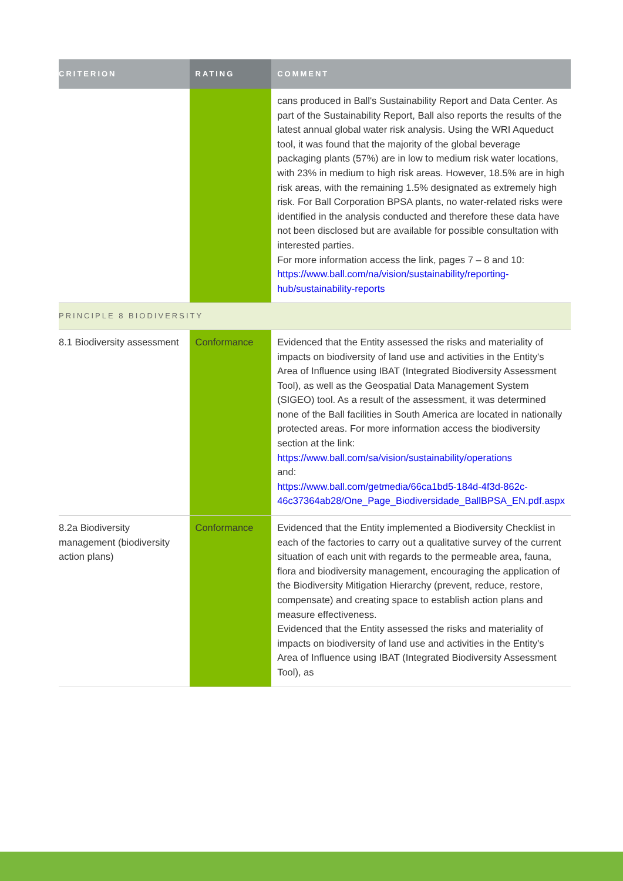| CRITERION | RATING | COMMENT |
| --- | --- | --- |
| | | cans produced in Ball's Sustainability Report and Data Center. As part of the Sustainability Report, Ball also reports the results of the latest annual global water risk analysis. Using the WRI Aqueduct tool, it was found that the majority of the global beverage packaging plants (57%) are in low to medium risk water locations, with 23% in medium to high risk areas. However, 18.5% are in high risk areas, with the remaining 1.5% designated as extremely high risk. For Ball Corporation BPSA plants, no water-related risks were identified in the analysis conducted and therefore these data have not been disclosed but are available for possible consultation with interested parties. For more information access the link, pages 7 – 8 and 10: https://www.ball.com/na/vision/sustainability/reporting-hub/sustainability-reports |
| PRINCIPLE 8 BIODIVERSITY | | |
| 8.1 Biodiversity assessment | Conformance | Evidenced that the Entity assessed the risks and materiality of impacts on biodiversity of land use and activities in the Entity's Area of Influence using IBAT (Integrated Biodiversity Assessment Tool), as well as the Geospatial Data Management System (SIGEO) tool. As a result of the assessment, it was determined none of the Ball facilities in South America are located in nationally protected areas. For more information access the biodiversity section at the link: https://www.ball.com/sa/vision/sustainability/operations and: https://www.ball.com/getmedia/66ca1bd5-184d-4f3d-862c-46c37364ab28/One_Page_Biodiversidade_BallBPSA_EN.pdf.aspx |
| 8.2a Biodiversity management (biodiversity action plans) | Conformance | Evidenced that the Entity implemented a Biodiversity Checklist in each of the factories to carry out a qualitative survey of the current situation of each unit with regards to the permeable area, fauna, flora and biodiversity management, encouraging the application of the Biodiversity Mitigation Hierarchy (prevent, reduce, restore, compensate) and creating space to establish action plans and measure effectiveness. Evidenced that the Entity assessed the risks and materiality of impacts on biodiversity of land use and activities in the Entity's Area of Influence using IBAT (Integrated Biodiversity Assessment Tool), as |